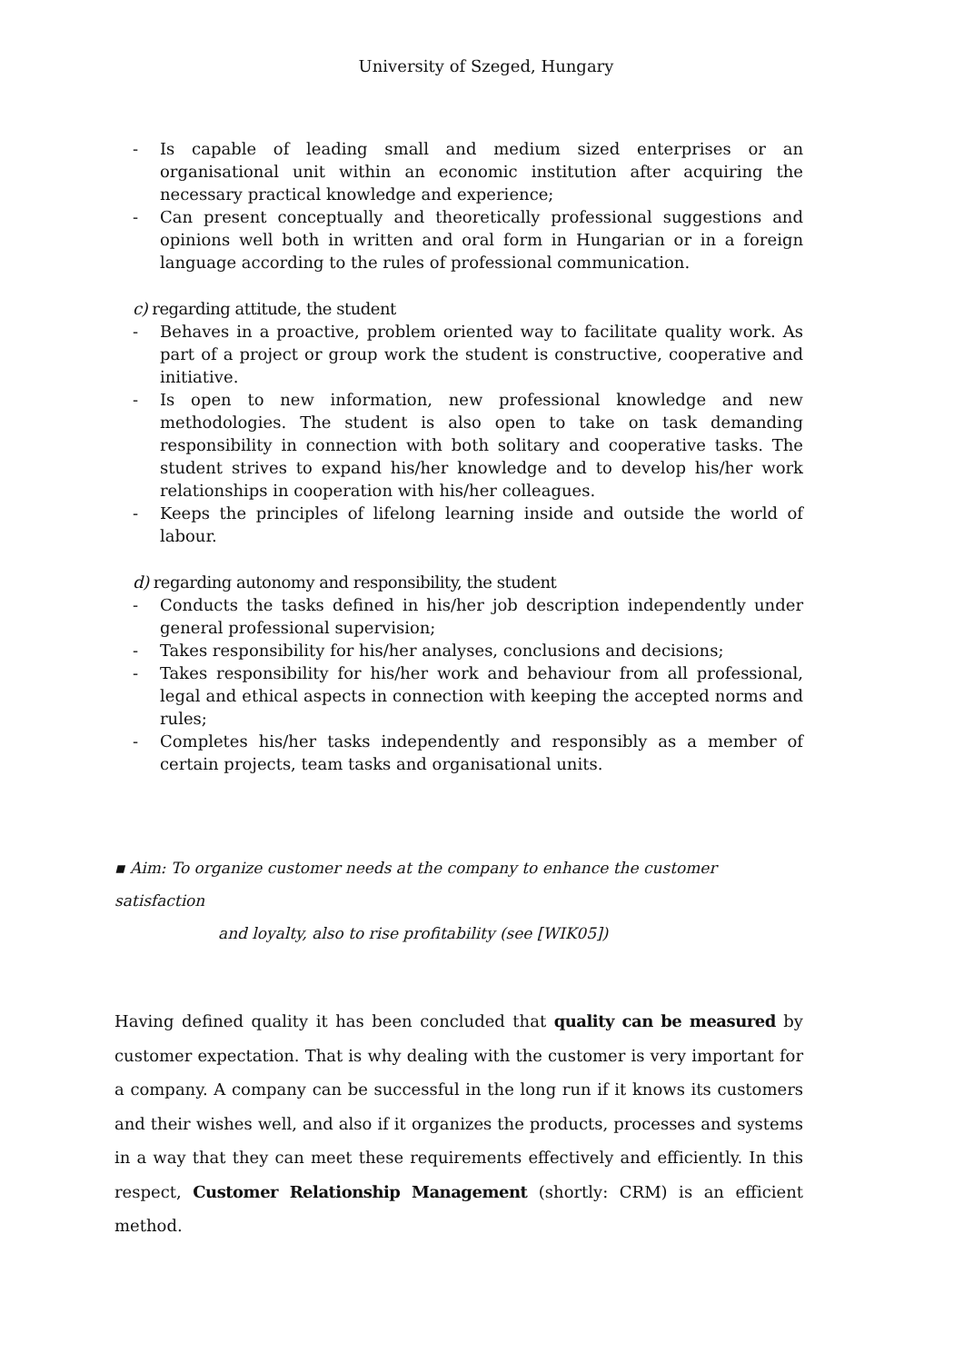University of Szeged, Hungary
- Is capable of leading small and medium sized enterprises or an organisational unit within an economic institution after acquiring the necessary practical knowledge and experience;
- Can present conceptually and theoretically professional suggestions and opinions well both in written and oral form in Hungarian or in a foreign language according to the rules of professional communication.
c) regarding attitude, the student
- Behaves in a proactive, problem oriented way to facilitate quality work. As part of a project or group work the student is constructive, cooperative and initiative.
- Is open to new information, new professional knowledge and new methodologies. The student is also open to take on task demanding responsibility in connection with both solitary and cooperative tasks. The student strives to expand his/her knowledge and to develop his/her work relationships in cooperation with his/her colleagues.
- Keeps the principles of lifelong learning inside and outside the world of labour.
d) regarding autonomy and responsibility, the student
- Conducts the tasks defined in his/her job description independently under general professional supervision;
- Takes responsibility for his/her analyses, conclusions and decisions;
- Takes responsibility for his/her work and behaviour from all professional, legal and ethical aspects in connection with keeping the accepted norms and rules;
- Completes his/her tasks independently and responsibly as a member of certain projects, team tasks and organisational units.
▪ Aim: To organize customer needs at the company to enhance the customer satisfaction
and loyalty, also to rise profitability (see [WIK05])
Having defined quality it has been concluded that quality can be measured by customer expectation. That is why dealing with the customer is very important for a company. A company can be successful in the long run if it knows its customers and their wishes well, and also if it organizes the products, processes and systems in a way that they can meet these requirements effectively and efficiently. In this respect, Customer Relationship Management (shortly: CRM) is an efficient method.